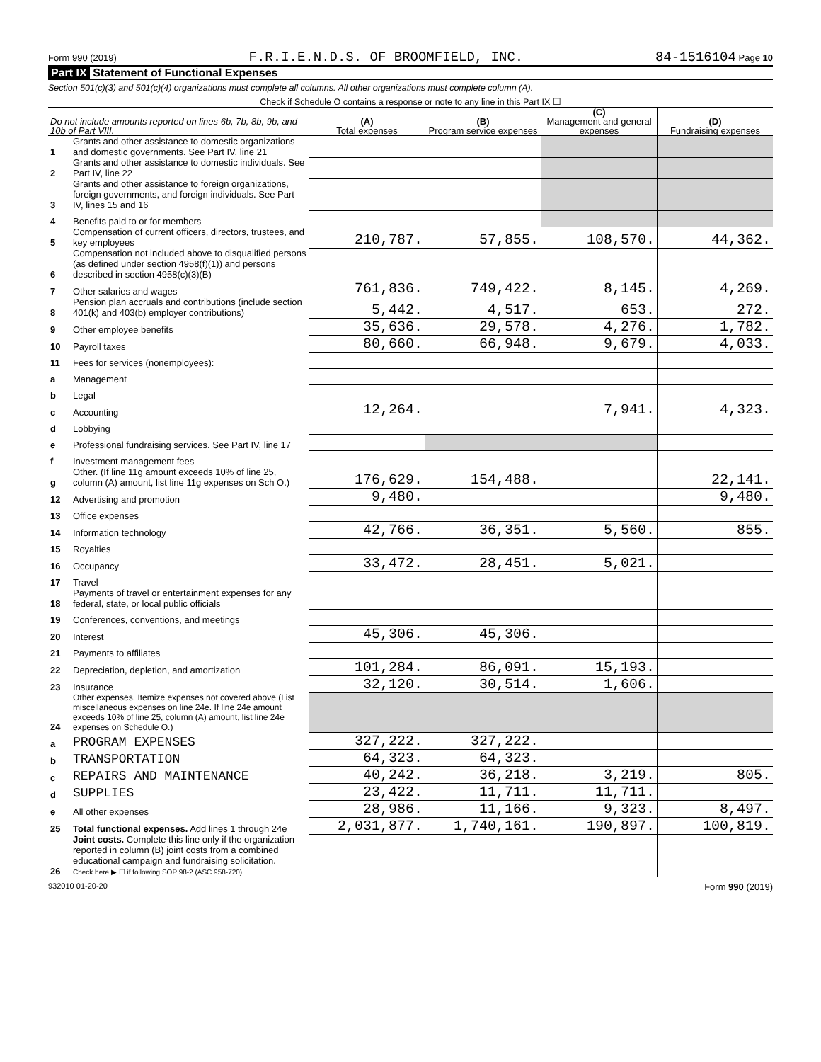Form 990 (2019) F.R.I.E.N.D.S. OF BROOMFIELD, INC. 84-1516104 Page 10
Part IX Statement of Functional Expenses
Section 501(c)(3) and 501(c)(4) organizations must complete all columns. All other organizations must complete column (A).
Check if Schedule O contains a response or note to any line in this Part IX ☐
| Do not include amounts reported on lines 6b, 7b, 8b, 9b, and 10b of Part VIII. | | (A) Total expenses | (B) Program service expenses | (C) Management and general expenses | (D) Fundraising expenses |
| --- | --- | --- | --- | --- | --- |
| 1 | Grants and other assistance to domestic organizations and domestic governments. See Part IV, line 21 | | | | |
| 2 | Grants and other assistance to domestic individuals. See Part IV, line 22 | | | | |
| 3 | Grants and other assistance to foreign organizations, foreign governments, and foreign individuals. See Part IV, lines 15 and 16 | | | | |
| 4 | Benefits paid to or for members | | | | |
| 5 | Compensation of current officers, directors, trustees, and key employees | 210,787. | 57,855. | 108,570. | 44,362. |
| 6 | Compensation not included above to disqualified persons (as defined under section 4958(f)(1)) and persons described in section 4958(c)(3)(B) | | | | |
| 7 | Other salaries and wages | 761,836. | 749,422. | 8,145. | 4,269. |
| 8 | Pension plan accruals and contributions (include section 401(k) and 403(b) employer contributions) | 5,442. | 4,517. | 653. | 272. |
| 9 | Other employee benefits | 35,636. | 29,578. | 4,276. | 1,782. |
| 10 | Payroll taxes | 80,660. | 66,948. | 9,679. | 4,033. |
| 11 | Fees for services (nonemployees): | | | | |
| a | Management | | | | |
| b | Legal | | | | |
| c | Accounting | 12,264. | | 7,941. | 4,323. |
| d | Lobbying | | | | |
| e | Professional fundraising services. See Part IV, line 17 | | | | |
| f | Investment management fees | | | | |
| g | Other. (If line 11g amount exceeds 10% of line 25, column (A) amount, list line 11g expenses on Sch O.) | 176,629. | 154,488. | | 22,141. |
| 12 | Advertising and promotion | 9,480. | | | 9,480. |
| 13 | Office expenses | | | | |
| 14 | Information technology | 42,766. | 36,351. | 5,560. | 855. |
| 15 | Royalties | | | | |
| 16 | Occupancy | 33,472. | 28,451. | 5,021. | |
| 17 | Travel | | | | |
| 18 | Payments of travel or entertainment expenses for any federal, state, or local public officials | | | | |
| 19 | Conferences, conventions, and meetings | | | | |
| 20 | Interest | 45,306. | 45,306. | | |
| 21 | Payments to affiliates | | | | |
| 22 | Depreciation, depletion, and amortization | 101,284. | 86,091. | 15,193. | |
| 23 | Insurance | 32,120. | 30,514. | 1,606. | |
| 24 | Other expenses. Itemize expenses not covered above (List miscellaneous expenses on line 24e. If line 24e amount exceeds 10% of line 25, column (A) amount, list line 24e expenses on Schedule O.) | | | | |
| a | PROGRAM EXPENSES | 327,222. | 327,222. | | |
| b | TRANSPORTATION | 64,323. | 64,323. | | |
| c | REPAIRS AND MAINTENANCE | 40,242. | 36,218. | 3,219. | 805. |
| d | SUPPLIES | 23,422. | 11,711. | 11,711. | |
| e | All other expenses | 28,986. | 11,166. | 9,323. | 8,497. |
| 25 | Total functional expenses. Add lines 1 through 24e | 2,031,877. | 1,740,161. | 190,897. | 100,819. |
| 26 | Joint costs. Complete this line only if the organization reported in column (B) joint costs from a combined educational campaign and fundraising solicitation. Check here ▶ ☐ if following SOP 98-2 (ASC 958-720) | | | | |
932010 01-20-20 Form 990 (2019)